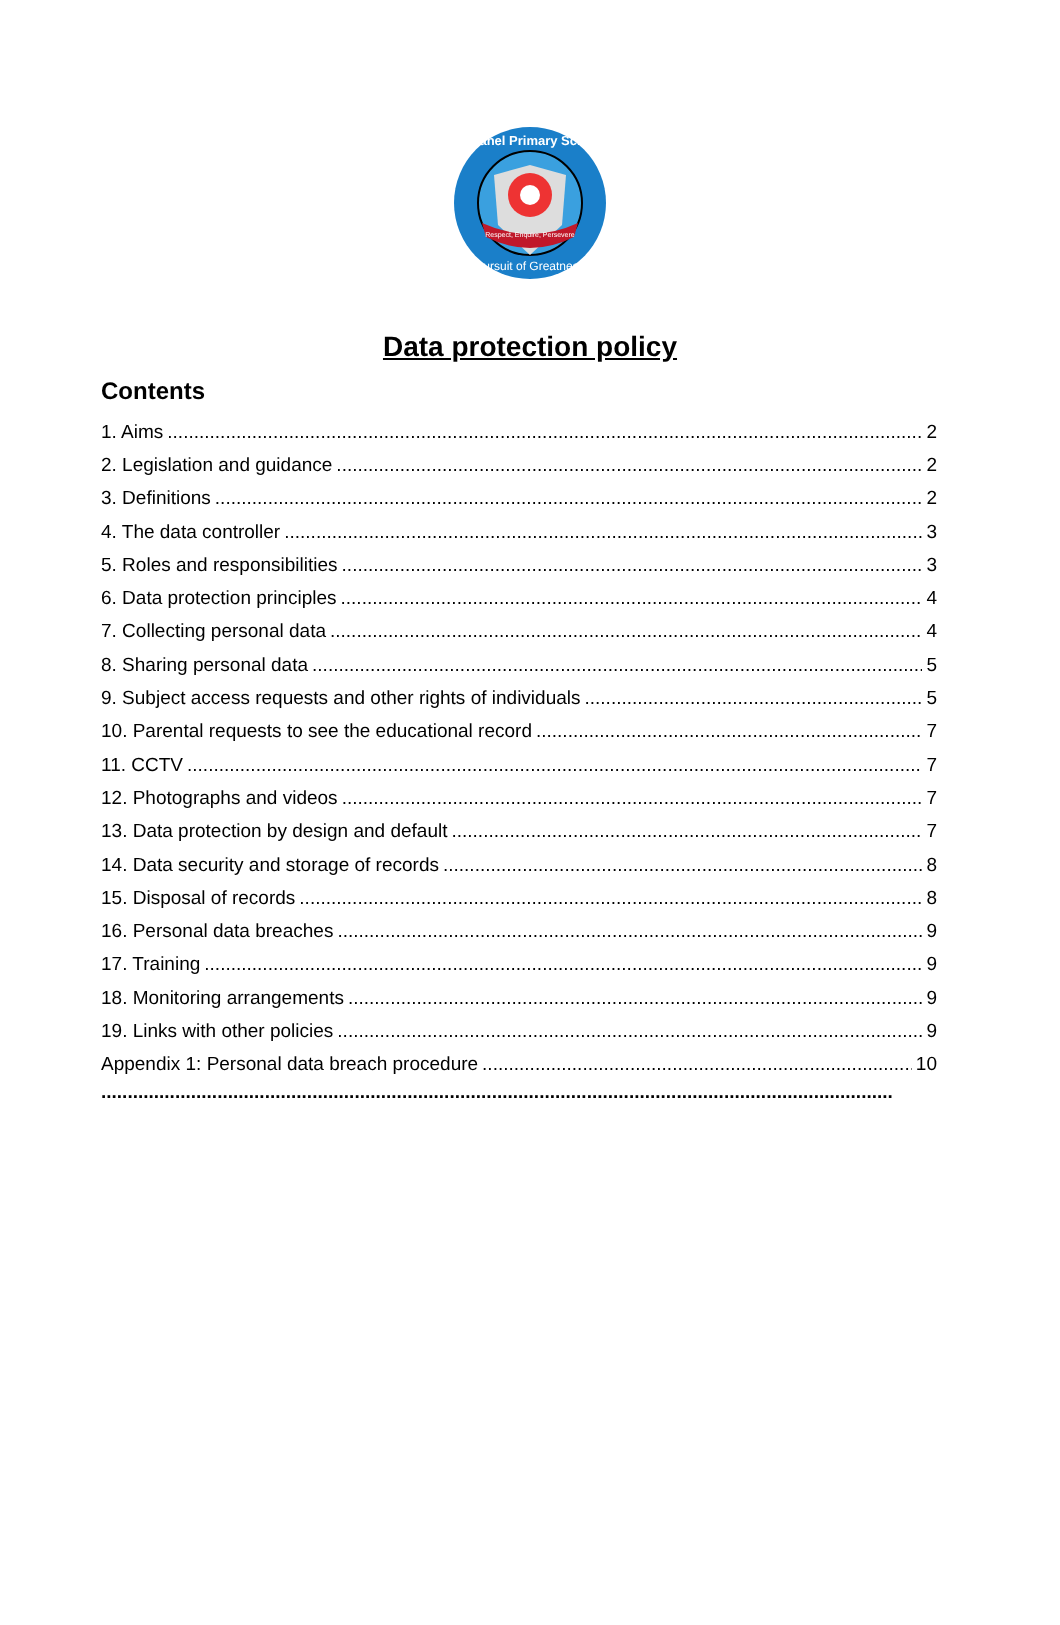Paganel Primary School
Pursuit of Greatness
Respect, Enquire, Persevere
Data protection policy
Contents
1. Aims 2
2. Legislation and guidance 2
3. Definitions 2
4. The data controller 3
5. Roles and responsibilities 3
6. Data protection principles 4
7. Collecting personal data 4
8. Sharing personal data 5
9. Subject access requests and other rights of individuals 5
10. Parental requests to see the educational record 7
11. CCTV 7
12. Photographs and videos 7
13. Data protection by design and default 7
14. Data security and storage of records 8
15. Disposal of records 8
16. Personal data breaches 9
17. Training 9
18. Monitoring arrangements 9
19. Links with other policies 9
Appendix 1: Personal data breach procedure 10
......................................................................................................................................................